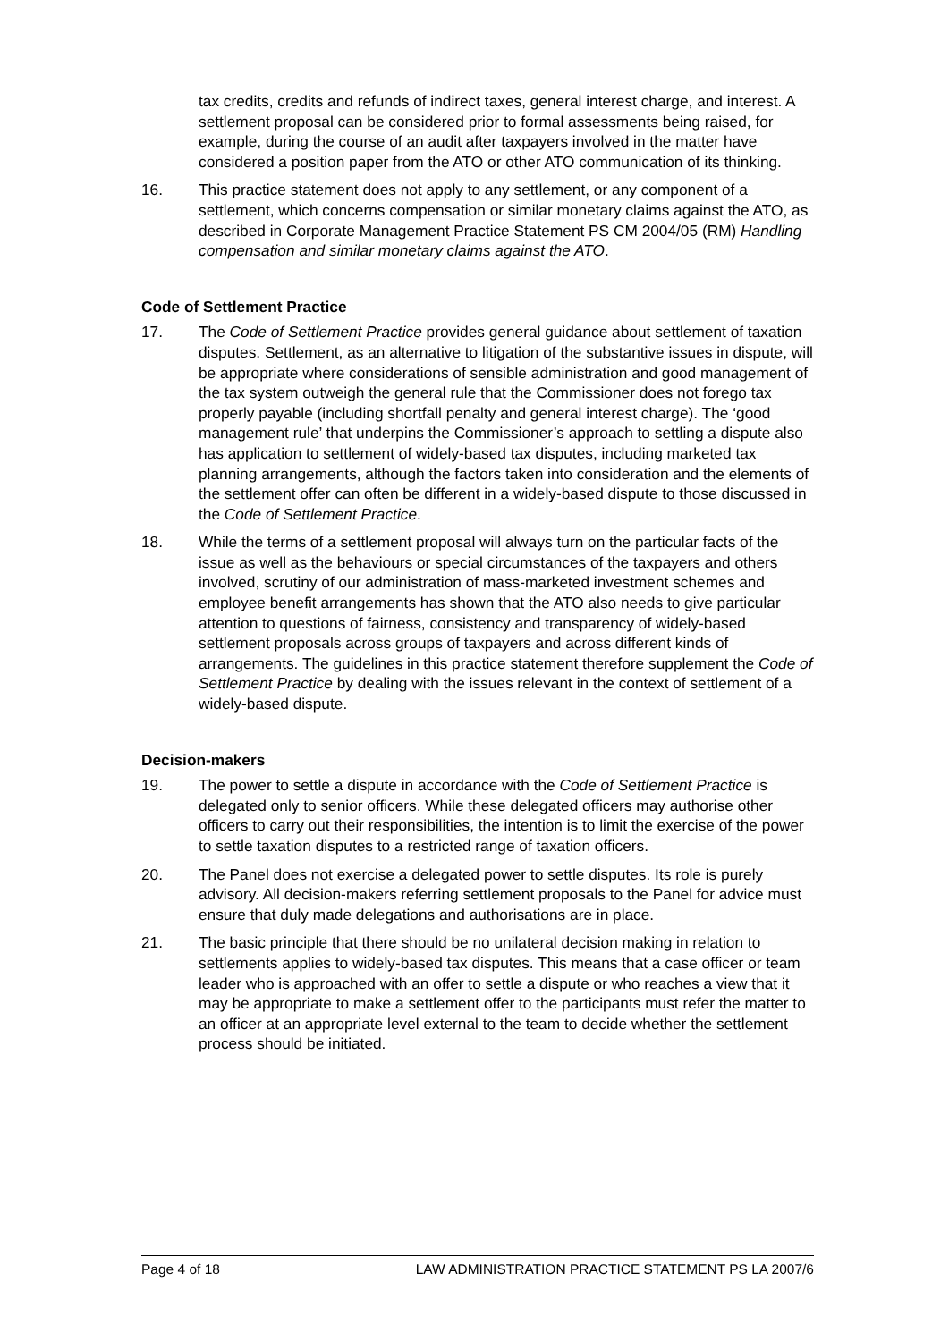tax credits, credits and refunds of indirect taxes, general interest charge, and interest. A settlement proposal can be considered prior to formal assessments being raised, for example, during the course of an audit after taxpayers involved in the matter have considered a position paper from the ATO or other ATO communication of its thinking.
16. This practice statement does not apply to any settlement, or any component of a settlement, which concerns compensation or similar monetary claims against the ATO, as described in Corporate Management Practice Statement PS CM 2004/05 (RM) Handling compensation and similar monetary claims against the ATO.
Code of Settlement Practice
17. The Code of Settlement Practice provides general guidance about settlement of taxation disputes. Settlement, as an alternative to litigation of the substantive issues in dispute, will be appropriate where considerations of sensible administration and good management of the tax system outweigh the general rule that the Commissioner does not forego tax properly payable (including shortfall penalty and general interest charge). The ‘good management rule’ that underpins the Commissioner’s approach to settling a dispute also has application to settlement of widely-based tax disputes, including marketed tax planning arrangements, although the factors taken into consideration and the elements of the settlement offer can often be different in a widely-based dispute to those discussed in the Code of Settlement Practice.
18. While the terms of a settlement proposal will always turn on the particular facts of the issue as well as the behaviours or special circumstances of the taxpayers and others involved, scrutiny of our administration of mass-marketed investment schemes and employee benefit arrangements has shown that the ATO also needs to give particular attention to questions of fairness, consistency and transparency of widely-based settlement proposals across groups of taxpayers and across different kinds of arrangements. The guidelines in this practice statement therefore supplement the Code of Settlement Practice by dealing with the issues relevant in the context of settlement of a widely-based dispute.
Decision-makers
19. The power to settle a dispute in accordance with the Code of Settlement Practice is delegated only to senior officers. While these delegated officers may authorise other officers to carry out their responsibilities, the intention is to limit the exercise of the power to settle taxation disputes to a restricted range of taxation officers.
20. The Panel does not exercise a delegated power to settle disputes. Its role is purely advisory. All decision-makers referring settlement proposals to the Panel for advice must ensure that duly made delegations and authorisations are in place.
21. The basic principle that there should be no unilateral decision making in relation to settlements applies to widely-based tax disputes. This means that a case officer or team leader who is approached with an offer to settle a dispute or who reaches a view that it may be appropriate to make a settlement offer to the participants must refer the matter to an officer at an appropriate level external to the team to decide whether the settlement process should be initiated.
Page 4 of 18 LAW ADMINISTRATION PRACTICE STATEMENT PS LA 2007/6